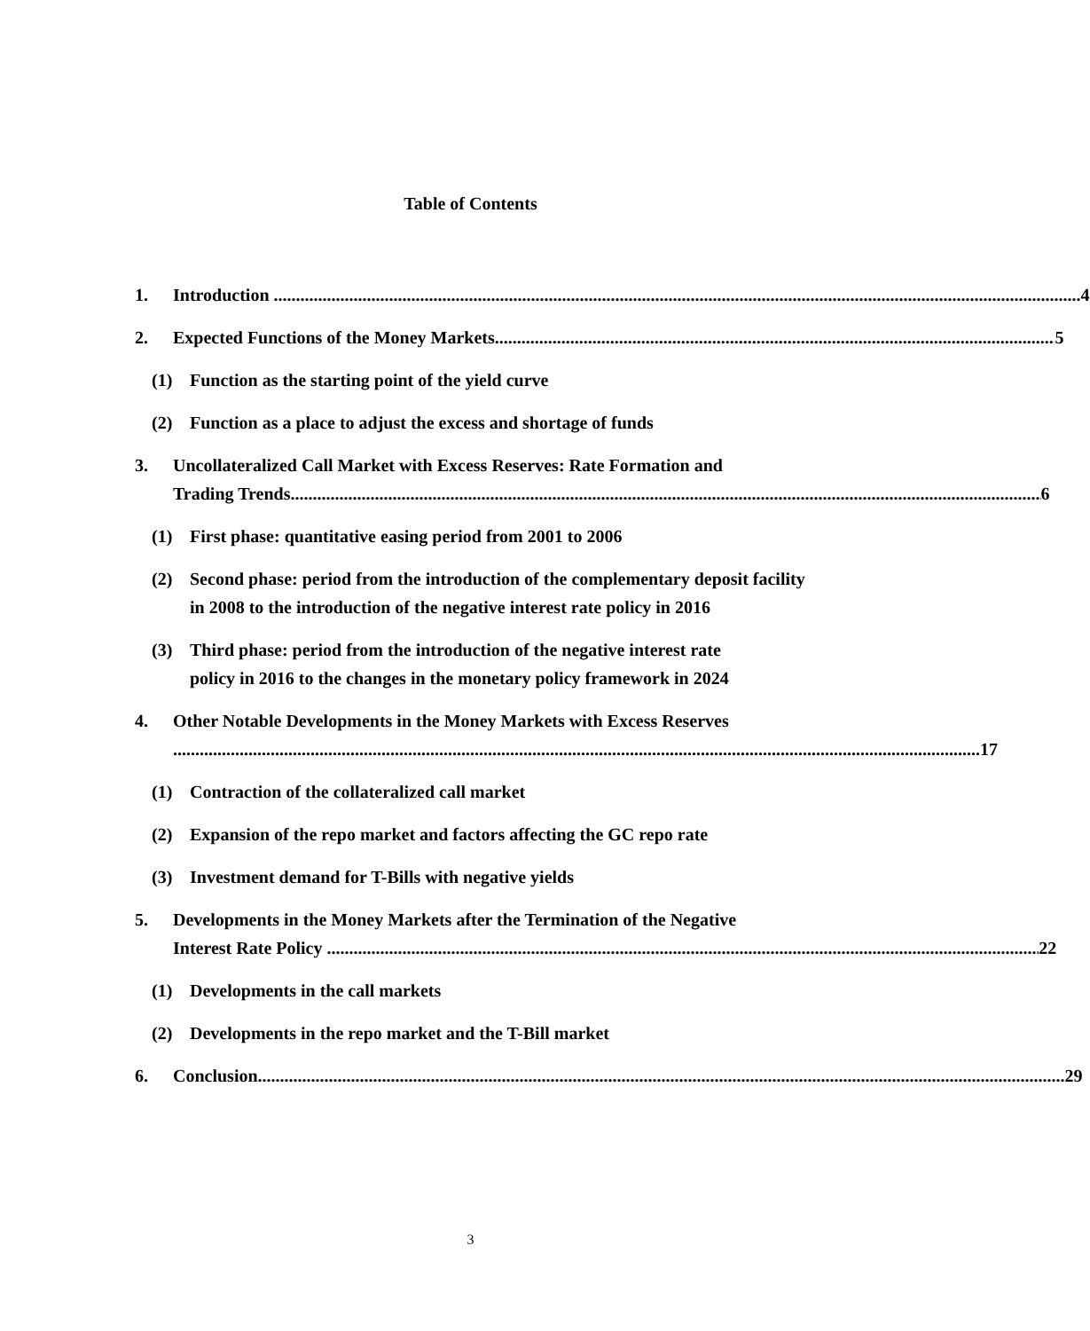Table of Contents
1. Introduction 4
2. Expected Functions of the Money Markets 5
(1) Function as the starting point of the yield curve
(2) Function as a place to adjust the excess and shortage of funds
3. Uncollateralized Call Market with Excess Reserves: Rate Formation and
Trading Trends 6
(1) First phase: quantitative easing period from 2001 to 2006
(2) Second phase: period from the introduction of the complementary deposit facility in 2008 to the introduction of the negative interest rate policy in 2016
(3) Third phase: period from the introduction of the negative interest rate policy in 2016 to the changes in the monetary policy framework in 2024
4. Other Notable Developments in the Money Markets with Excess Reserves
17
(1) Contraction of the collateralized call market
(2) Expansion of the repo market and factors affecting the GC repo rate
(3) Investment demand for T-Bills with negative yields
5. Developments in the Money Markets after the Termination of the Negative
Interest Rate Policy 22
(1) Developments in the call markets
(2) Developments in the repo market and the T-Bill market
6. Conclusion 29
3